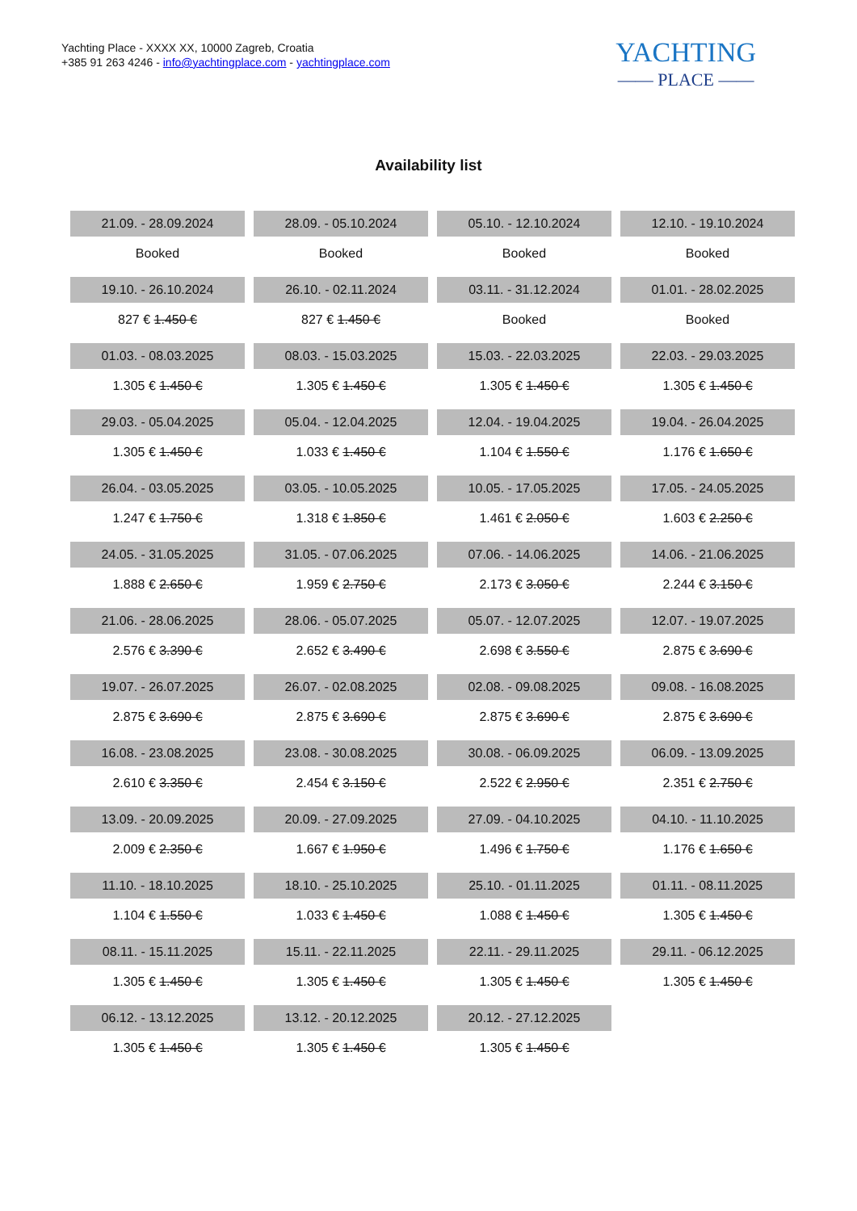Yachting Place - XXXX XX, 10000 Zagreb, Croatia
+385 91 263 4246 - info@yachtingplace.com - yachtingplace.com
YACHTING
—— PLACE ——
Availability list
| 21.09. - 28.09.2024 | 28.09. - 05.10.2024 | 05.10. - 12.10.2024 | 12.10. - 19.10.2024 |
| Booked | Booked | Booked | Booked |
| 19.10. - 26.10.2024 | 26.10. - 02.11.2024 | 03.11. - 31.12.2024 | 01.01. - 28.02.2025 |
| 827 € 1.450 € | 827 € 1.450 € | Booked | Booked |
| 01.03. - 08.03.2025 | 08.03. - 15.03.2025 | 15.03. - 22.03.2025 | 22.03. - 29.03.2025 |
| 1.305 € 1.450 € | 1.305 € 1.450 € | 1.305 € 1.450 € | 1.305 € 1.450 € |
| 29.03. - 05.04.2025 | 05.04. - 12.04.2025 | 12.04. - 19.04.2025 | 19.04. - 26.04.2025 |
| 1.305 € 1.450 € | 1.033 € 1.450 € | 1.104 € 1.550 € | 1.176 € 1.650 € |
| 26.04. - 03.05.2025 | 03.05. - 10.05.2025 | 10.05. - 17.05.2025 | 17.05. - 24.05.2025 |
| 1.247 € 1.750 € | 1.318 € 1.850 € | 1.461 € 2.050 € | 1.603 € 2.250 € |
| 24.05. - 31.05.2025 | 31.05. - 07.06.2025 | 07.06. - 14.06.2025 | 14.06. - 21.06.2025 |
| 1.888 € 2.650 € | 1.959 € 2.750 € | 2.173 € 3.050 € | 2.244 € 3.150 € |
| 21.06. - 28.06.2025 | 28.06. - 05.07.2025 | 05.07. - 12.07.2025 | 12.07. - 19.07.2025 |
| 2.576 € 3.390 € | 2.652 € 3.490 € | 2.698 € 3.550 € | 2.875 € 3.690 € |
| 19.07. - 26.07.2025 | 26.07. - 02.08.2025 | 02.08. - 09.08.2025 | 09.08. - 16.08.2025 |
| 2.875 € 3.690 € | 2.875 € 3.690 € | 2.875 € 3.690 € | 2.875 € 3.690 € |
| 16.08. - 23.08.2025 | 23.08. - 30.08.2025 | 30.08. - 06.09.2025 | 06.09. - 13.09.2025 |
| 2.610 € 3.350 € | 2.454 € 3.150 € | 2.522 € 2.950 € | 2.351 € 2.750 € |
| 13.09. - 20.09.2025 | 20.09. - 27.09.2025 | 27.09. - 04.10.2025 | 04.10. - 11.10.2025 |
| 2.009 € 2.350 € | 1.667 € 1.950 € | 1.496 € 1.750 € | 1.176 € 1.650 € |
| 11.10. - 18.10.2025 | 18.10. - 25.10.2025 | 25.10. - 01.11.2025 | 01.11. - 08.11.2025 |
| 1.104 € 1.550 € | 1.033 € 1.450 € | 1.088 € 1.450 € | 1.305 € 1.450 € |
| 08.11. - 15.11.2025 | 15.11. - 22.11.2025 | 22.11. - 29.11.2025 | 29.11. - 06.12.2025 |
| 1.305 € 1.450 € | 1.305 € 1.450 € | 1.305 € 1.450 € | 1.305 € 1.450 € |
| 06.12. - 13.12.2025 | 13.12. - 20.12.2025 | 20.12. - 27.12.2025 | |
| 1.305 € 1.450 € | 1.305 € 1.450 € | 1.305 € 1.450 € | |